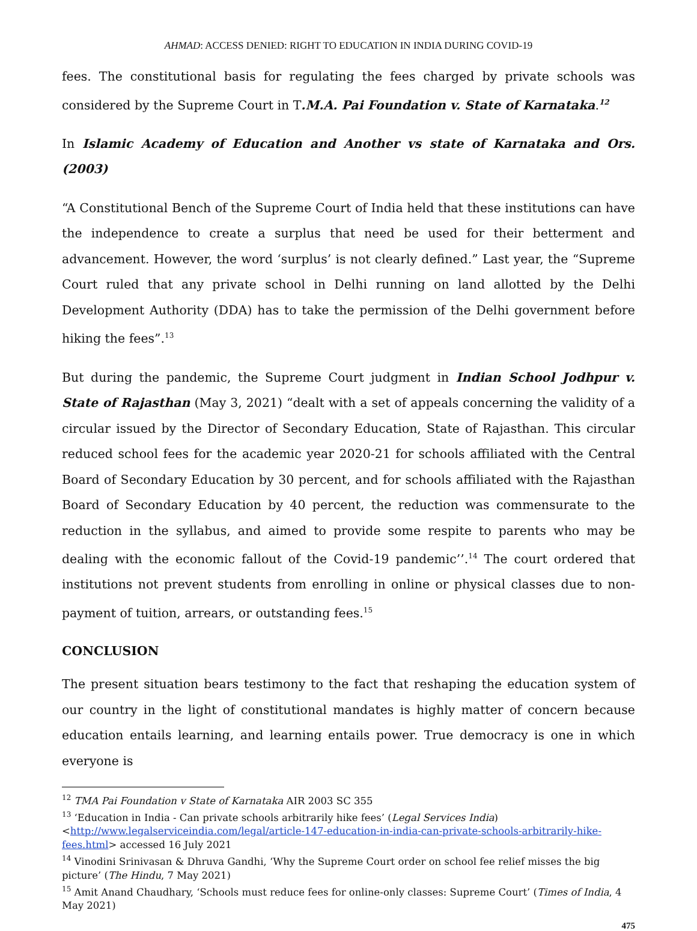AHMAD: ACCESS DENIED: RIGHT TO EDUCATION IN INDIA DURING COVID-19
fees. The constitutional basis for regulating the fees charged by private schools was considered by the Supreme Court in T.M.A. Pai Foundation v. State of Karnataka.<sup>12</sup>
In Islamic Academy of Education and Another vs state of Karnataka and Ors. (2003)
“A Constitutional Bench of the Supreme Court of India held that these institutions can have the independence to create a surplus that need be used for their betterment and advancement. However, the word ‘surplus’ is not clearly defined.” Last year, the “Supreme Court ruled that any private school in Delhi running on land allotted by the Delhi Development Authority (DDA) has to take the permission of the Delhi government before hiking the fees”.<sup>13</sup>
But during the pandemic, the Supreme Court judgment in Indian School Jodhpur v. State of Rajasthan (May 3, 2021) “dealt with a set of appeals concerning the validity of a circular issued by the Director of Secondary Education, State of Rajasthan. This circular reduced school fees for the academic year 2020-21 for schools affiliated with the Central Board of Secondary Education by 30 percent, and for schools affiliated with the Rajasthan Board of Secondary Education by 40 percent, the reduction was commensurate to the reduction in the syllabus, and aimed to provide some respite to parents who may be dealing with the economic fallout of the Covid-19 pandemic’’.<sup>14</sup> The court ordered that institutions not prevent students from enrolling in online or physical classes due to non-payment of tuition, arrears, or outstanding fees.<sup>15</sup>
CONCLUSION
The present situation bears testimony to the fact that reshaping the education system of our country in the light of constitutional mandates is highly matter of concern because education entails learning, and learning entails power. True democracy is one in which everyone is
<sup>12</sup> TMA Pai Foundation v State of Karnataka AIR 2003 SC 355
<sup>13</sup> ‘Education in India - Can private schools arbitrarily hike fees’ (Legal Services India) <http://www.legalserviceindia.com/legal/article-147-education-in-india-can-private-schools-arbitrarily-hike-fees.html> accessed 16 July 2021
<sup>14</sup> Vinodini Srinivasan & Dhruva Gandhi, ‘Why the Supreme Court order on school fee relief misses the big picture’ (The Hindu, 7 May 2021)
<sup>15</sup> Amit Anand Chaudhary, ‘Schools must reduce fees for online-only classes: Supreme Court’ (Times of India, 4 May 2021)
475